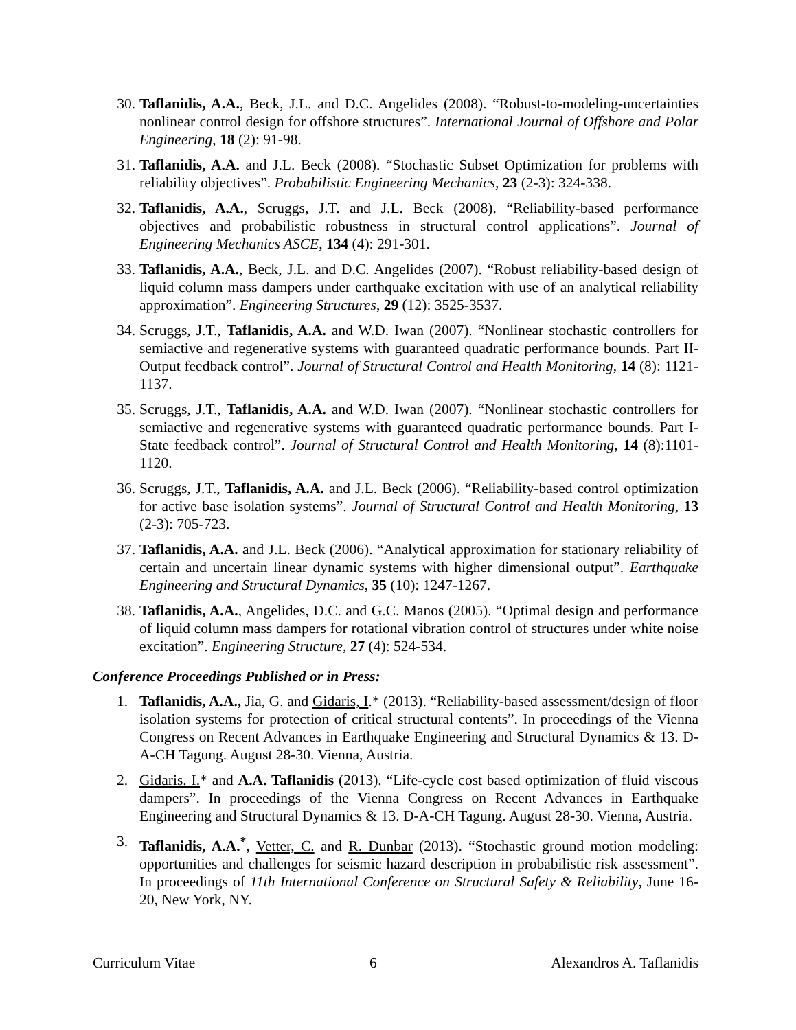30. Taflanidis, A.A., Beck, J.L. and D.C. Angelides (2008). “Robust-to-modeling-uncertainties nonlinear control design for offshore structures”. International Journal of Offshore and Polar Engineering, 18 (2): 91-98.
31. Taflanidis, A.A. and J.L. Beck (2008). “Stochastic Subset Optimization for problems with reliability objectives”. Probabilistic Engineering Mechanics, 23 (2-3): 324-338.
32. Taflanidis, A.A., Scruggs, J.T. and J.L. Beck (2008). “Reliability-based performance objectives and probabilistic robustness in structural control applications”. Journal of Engineering Mechanics ASCE, 134 (4): 291-301.
33. Taflanidis, A.A., Beck, J.L. and D.C. Angelides (2007). “Robust reliability-based design of liquid column mass dampers under earthquake excitation with use of an analytical reliability approximation”. Engineering Structures, 29 (12): 3525-3537.
34. Scruggs, J.T., Taflanidis, A.A. and W.D. Iwan (2007). “Nonlinear stochastic controllers for semiactive and regenerative systems with guaranteed quadratic performance bounds. Part II- Output feedback control”. Journal of Structural Control and Health Monitoring, 14 (8): 1121-1137.
35. Scruggs, J.T., Taflanidis, A.A. and W.D. Iwan (2007). “Nonlinear stochastic controllers for semiactive and regenerative systems with guaranteed quadratic performance bounds. Part I- State feedback control”. Journal of Structural Control and Health Monitoring, 14 (8):1101-1120.
36. Scruggs, J.T., Taflanidis, A.A. and J.L. Beck (2006). “Reliability-based control optimization for active base isolation systems”. Journal of Structural Control and Health Monitoring, 13 (2-3): 705-723.
37. Taflanidis, A.A. and J.L. Beck (2006). “Analytical approximation for stationary reliability of certain and uncertain linear dynamic systems with higher dimensional output”. Earthquake Engineering and Structural Dynamics, 35 (10): 1247-1267.
38. Taflanidis, A.A., Angelides, D.C. and G.C. Manos (2005). “Optimal design and performance of liquid column mass dampers for rotational vibration control of structures under white noise excitation”. Engineering Structure, 27 (4): 524-534.
Conference Proceedings Published or in Press:
1. Taflanidis, A.A., Jia, G. and Gidaris, I.* (2013). “Reliability-based assessment/design of floor isolation systems for protection of critical structural contents”. In proceedings of the Vienna Congress on Recent Advances in Earthquake Engineering and Structural Dynamics & 13. D-A-CH Tagung. August 28-30. Vienna, Austria.
2. Gidaris. I.* and A.A. Taflanidis (2013). “Life-cycle cost based optimization of fluid viscous dampers”. In proceedings of the Vienna Congress on Recent Advances in Earthquake Engineering and Structural Dynamics & 13. D-A-CH Tagung. August 28-30. Vienna, Austria.
3. Taflanidis, A.A.<sup>*</sup>, Vetter, C. and R. Dunbar (2013). “Stochastic ground motion modeling: opportunities and challenges for seismic hazard description in probabilistic risk assessment”. In proceedings of 11th International Conference on Structural Safety & Reliability, June 16-20, New York, NY.
Curriculum Vitae 6 Alexandros A. Taflanidis